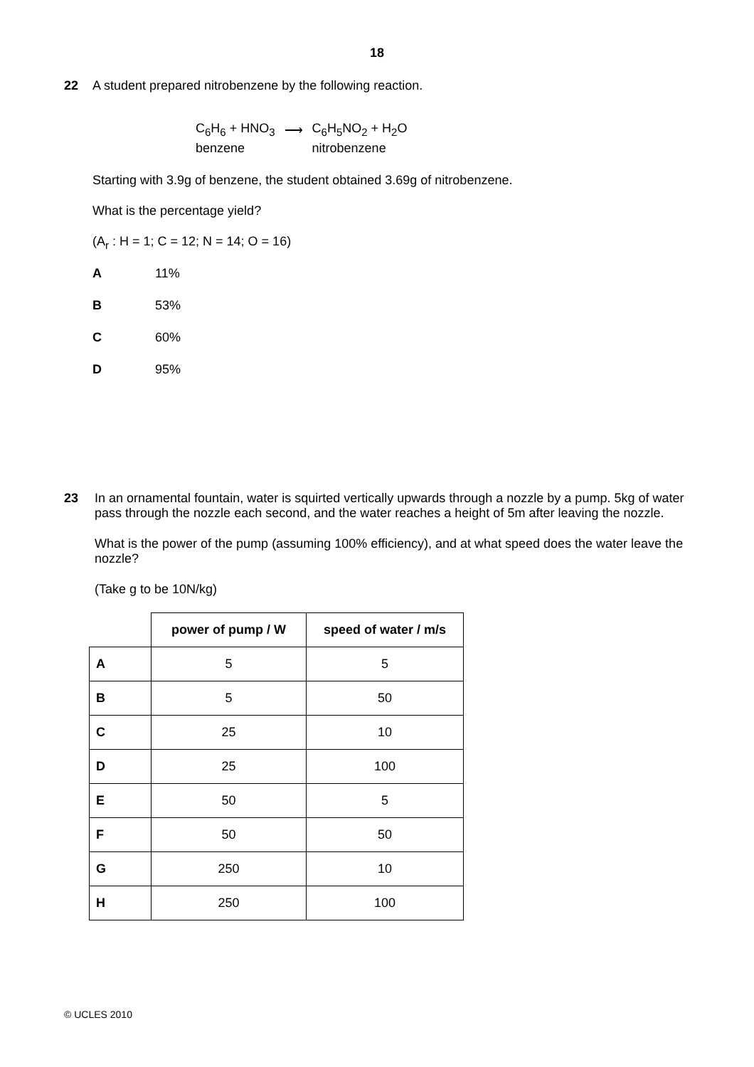18
22
A student prepared nitrobenzene by the following reaction.
| C<sub>6</sub>H<sub>6</sub> + HNO<sub>3</sub> | ⟶ | C<sub>6</sub>H<sub>5</sub>NO<sub>2</sub> + H<sub>2</sub>O |
| benzene | | nitrobenzene |
Starting with 3.9g of benzene, the student obtained 3.69g of nitrobenzene.
What is the percentage yield?
(A<sub>r</sub> : H = 1; C = 12; N = 14; O = 16)
A 11%
B 53%
C 60%
D 95%
23
In an ornamental fountain, water is squirted vertically upwards through a nozzle by a pump. 5kg of water pass through the nozzle each second, and the water reaches a height of 5m after leaving the nozzle.
What is the power of the pump (assuming 100% efficiency), and at what speed does the water leave the nozzle?
(Take g to be 10N/kg)
| | power of pump / W | speed of water / m/s |
| --- | --- | --- |
| A | 5 | 5 |
| B | 5 | 50 |
| C | 25 | 10 |
| D | 25 | 100 |
| E | 50 | 5 |
| F | 50 | 50 |
| G | 250 | 10 |
| H | 250 | 100 |
© UCLES 2010